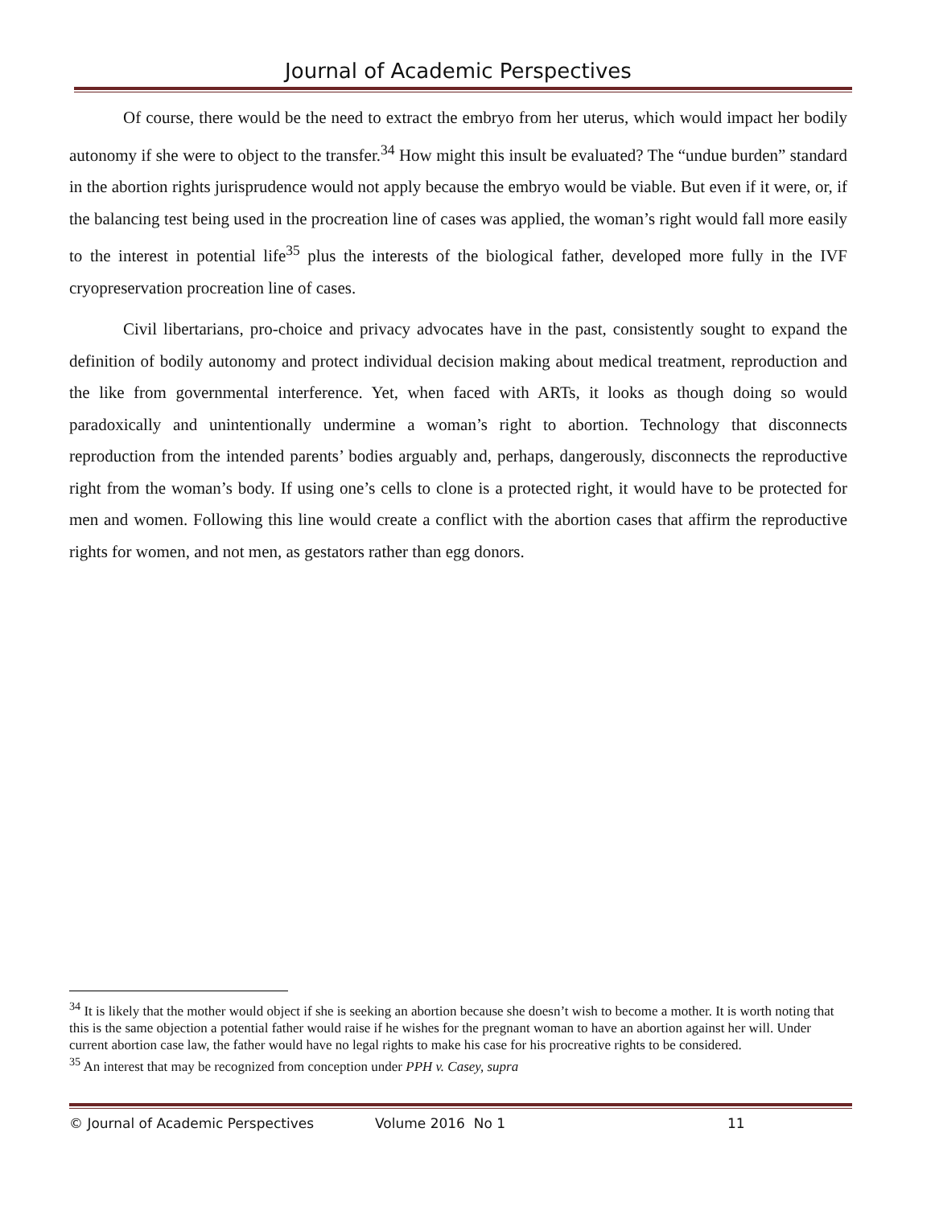Journal of Academic Perspectives
Of course, there would be the need to extract the embryo from her uterus, which would impact her bodily autonomy if she were to object to the transfer.<sup>34</sup> How might this insult be evaluated? The “undue burden” standard in the abortion rights jurisprudence would not apply because the embryo would be viable. But even if it were, or, if the balancing test being used in the procreation line of cases was applied, the woman’s right would fall more easily to the interest in potential life<sup>35</sup> plus the interests of the biological father, developed more fully in the IVF cryopreservation procreation line of cases.
Civil libertarians, pro-choice and privacy advocates have in the past, consistently sought to expand the definition of bodily autonomy and protect individual decision making about medical treatment, reproduction and the like from governmental interference. Yet, when faced with ARTs, it looks as though doing so would paradoxically and unintentionally undermine a woman’s right to abortion. Technology that disconnects reproduction from the intended parents’ bodies arguably and, perhaps, dangerously, disconnects the reproductive right from the woman’s body. If using one’s cells to clone is a protected right, it would have to be protected for men and women. Following this line would create a conflict with the abortion cases that affirm the reproductive rights for women, and not men, as gestators rather than egg donors.
<sup>34</sup> It is likely that the mother would object if she is seeking an abortion because she doesn’t wish to become a mother. It is worth noting that this is the same objection a potential father would raise if he wishes for the pregnant woman to have an abortion against her will. Under current abortion case law, the father would have no legal rights to make his case for his procreative rights to be considered.
<sup>35</sup> An interest that may be recognized from conception under PPH v. Casey, supra
© Journal of Academic Perspectives Volume 2016 No 1 11